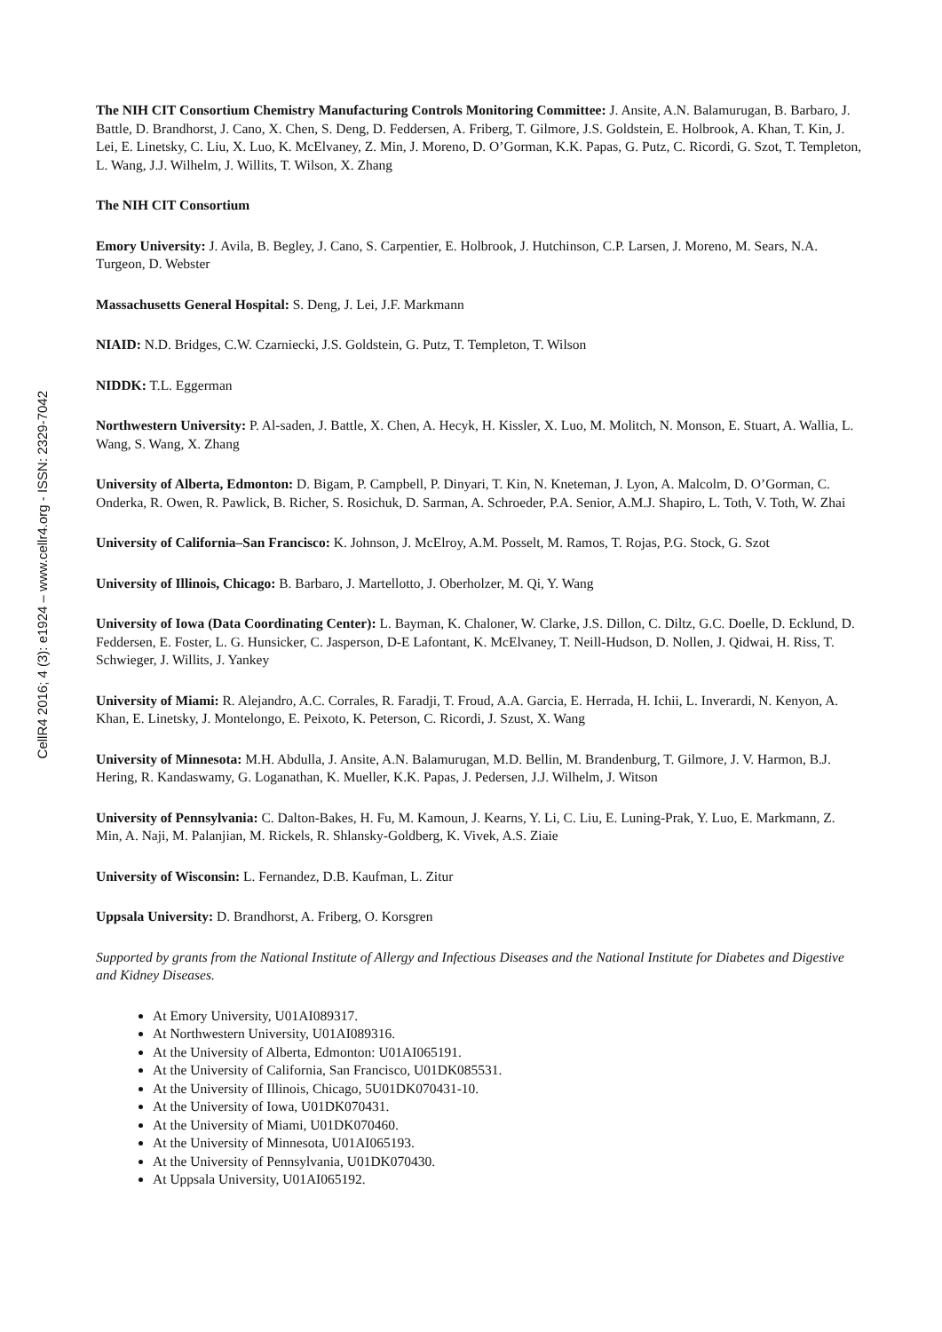CellR4 2016; 4 (3): e1924 – www.cellr4.org - ISSN: 2329-7042
The NIH CIT Consortium Chemistry Manufacturing Controls Monitoring Committee: J. Ansite, A.N. Balamurugan, B. Barbaro, J. Battle, D. Brandhorst, J. Cano, X. Chen, S. Deng, D. Feddersen, A. Friberg, T. Gilmore, J.S. Goldstein, E. Holbrook, A. Khan, T. Kin, J. Lei, E. Linetsky, C. Liu, X. Luo, K. McElvaney, Z. Min, J. Moreno, D. O’Gorman, K.K. Papas, G. Putz, C. Ricordi, G. Szot, T. Templeton, L. Wang, J.J. Wilhelm, J. Willits, T. Wilson, X. Zhang
The NIH CIT Consortium
Emory University: J. Avila, B. Begley, J. Cano, S. Carpentier, E. Holbrook, J. Hutchinson, C.P. Larsen, J. Moreno, M. Sears, N.A. Turgeon, D. Webster
Massachusetts General Hospital: S. Deng, J. Lei, J.F. Markmann
NIAID: N.D. Bridges, C.W. Czarniecki, J.S. Goldstein, G. Putz, T. Templeton, T. Wilson
NIDDK: T.L. Eggerman
Northwestern University: P. Al-saden, J. Battle, X. Chen, A. Hecyk, H. Kissler, X. Luo, M. Molitch, N. Monson, E. Stuart, A. Wallia, L. Wang, S. Wang, X. Zhang
University of Alberta, Edmonton: D. Bigam, P. Campbell, P. Dinyari, T. Kin, N. Kneteman, J. Lyon, A. Malcolm, D. O’Gorman, C. Onderka, R. Owen, R. Pawlick, B. Richer, S. Rosichuk, D. Sarman, A. Schroeder, P.A. Senior, A.M.J. Shapiro, L. Toth, V. Toth, W. Zhai
University of California–San Francisco: K. Johnson, J. McElroy, A.M. Posselt, M. Ramos, T. Rojas, P.G. Stock, G. Szot
University of Illinois, Chicago: B. Barbaro, J. Martellotto, J. Oberholzer, M. Qi, Y. Wang
University of Iowa (Data Coordinating Center): L. Bayman, K. Chaloner, W. Clarke, J.S. Dillon, C. Diltz, G.C. Doelle, D. Ecklund, D. Feddersen, E. Foster, L. G. Hunsicker, C. Jasperson, D-E Lafontant, K. McElvaney, T. Neill-Hudson, D. Nollen, J. Qidwai, H. Riss, T. Schwieger, J. Willits, J. Yankey
University of Miami: R. Alejandro, A.C. Corrales, R. Faradji, T. Froud, A.A. Garcia, E. Herrada, H. Ichii, L. Inverardi, N. Kenyon, A. Khan, E. Linetsky, J. Montelongo, E. Peixoto, K. Peterson, C. Ricordi, J. Szust, X. Wang
University of Minnesota: M.H. Abdulla, J. Ansite, A.N. Balamurugan, M.D. Bellin, M. Brandenburg, T. Gilmore, J. V. Harmon, B.J. Hering, R. Kandaswamy, G. Loganathan, K. Mueller, K.K. Papas, J. Pedersen, J.J. Wilhelm, J. Witson
University of Pennsylvania: C. Dalton-Bakes, H. Fu, M. Kamoun, J. Kearns, Y. Li, C. Liu, E. Luning-Prak, Y. Luo, E. Markmann, Z. Min, A. Naji, M. Palanjian, M. Rickels, R. Shlansky-Goldberg, K. Vivek, A.S. Ziaie
University of Wisconsin: L. Fernandez, D.B. Kaufman, L. Zitur
Uppsala University: D. Brandhorst, A. Friberg, O. Korsgren
Supported by grants from the National Institute of Allergy and Infectious Diseases and the National Institute for Diabetes and Digestive and Kidney Diseases.
At Emory University, U01AI089317.
At Northwestern University, U01AI089316.
At the University of Alberta, Edmonton: U01AI065191.
At the University of California, San Francisco, U01DK085531.
At the University of Illinois, Chicago, 5U01DK070431-10.
At the University of Iowa, U01DK070431.
At the University of Miami, U01DK070460.
At the University of Minnesota, U01AI065193.
At the University of Pennsylvania, U01DK070430.
At Uppsala University, U01AI065192.